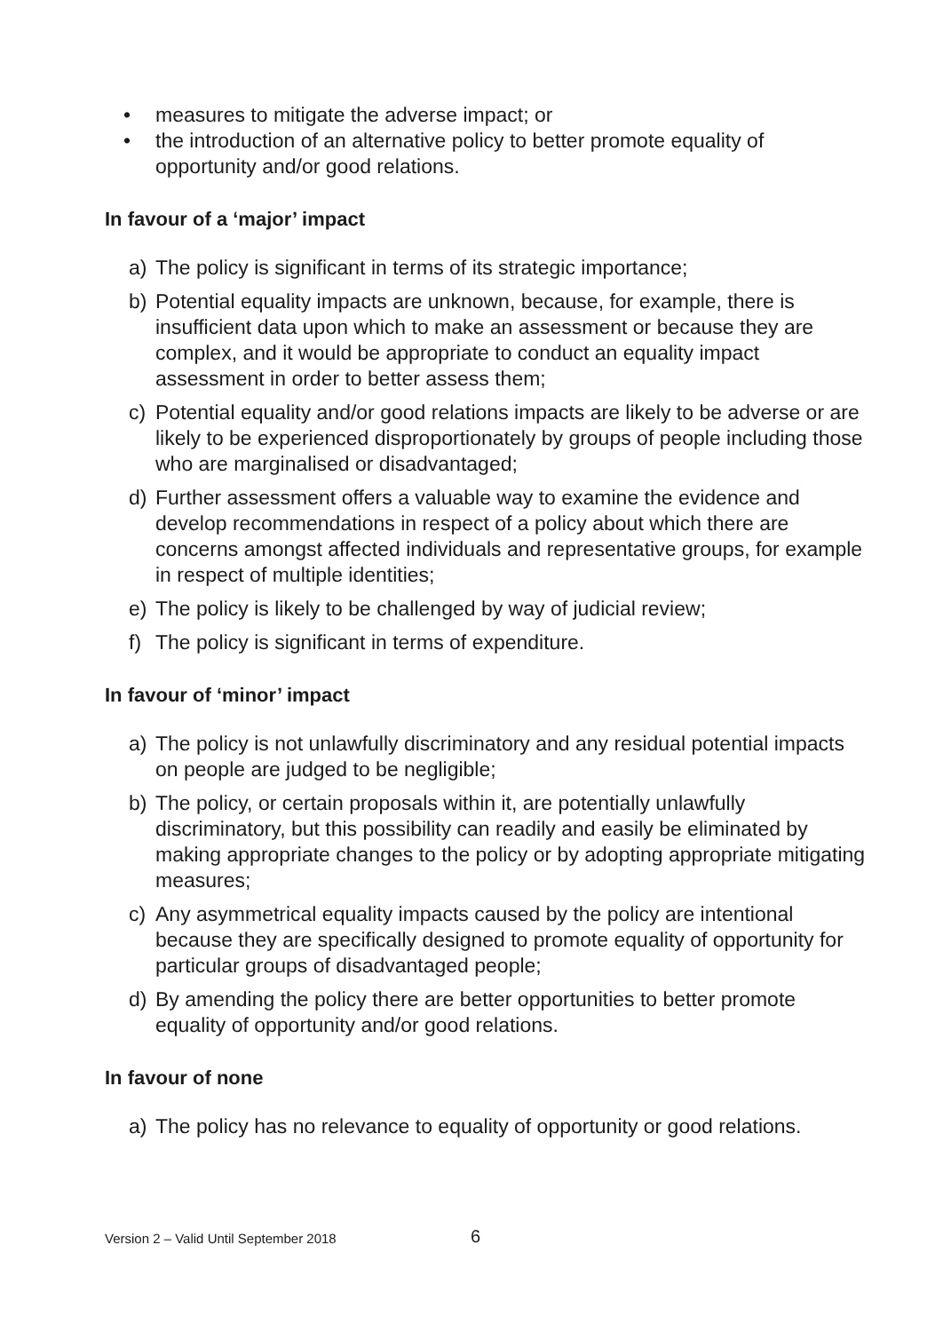• measures to mitigate the adverse impact; or
• the introduction of an alternative policy to better promote equality of opportunity and/or good relations.
In favour of a ‘major’ impact
a) The policy is significant in terms of its strategic importance;
b) Potential equality impacts are unknown, because, for example, there is insufficient data upon which to make an assessment or because they are complex, and it would be appropriate to conduct an equality impact assessment in order to better assess them;
c) Potential equality and/or good relations impacts are likely to be adverse or are likely to be experienced disproportionately by groups of people including those who are marginalised or disadvantaged;
d) Further assessment offers a valuable way to examine the evidence and develop recommendations in respect of a policy about which there are concerns amongst affected individuals and representative groups, for example in respect of multiple identities;
e) The policy is likely to be challenged by way of judicial review;
f) The policy is significant in terms of expenditure.
In favour of ‘minor’ impact
a) The policy is not unlawfully discriminatory and any residual potential impacts on people are judged to be negligible;
b) The policy, or certain proposals within it, are potentially unlawfully discriminatory, but this possibility can readily and easily be eliminated by making appropriate changes to the policy or by adopting appropriate mitigating measures;
c) Any asymmetrical equality impacts caused by the policy are intentional because they are specifically designed to promote equality of opportunity for particular groups of disadvantaged people;
d) By amending the policy there are better opportunities to better promote equality of opportunity and/or good relations.
In favour of none
a) The policy has no relevance to equality of opportunity or good relations.
Version 2 – Valid Until September 2018
6